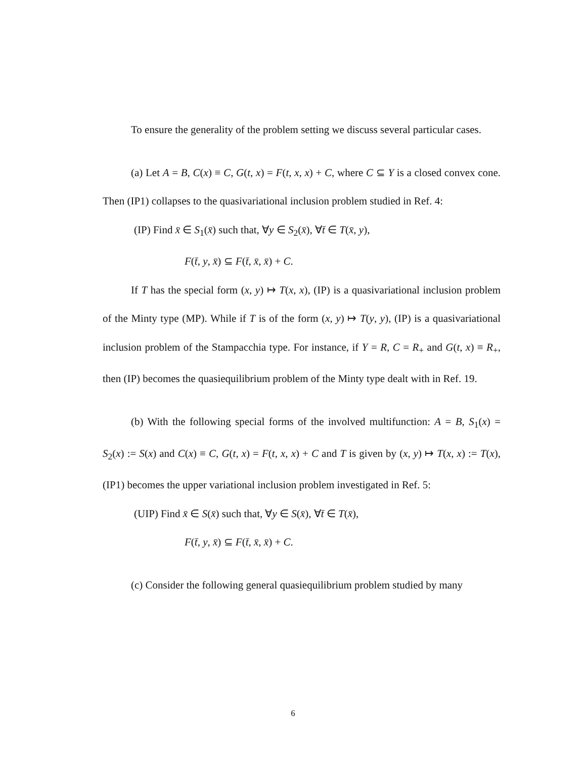To ensure the generality of the problem setting we discuss several particular cases.
(a) Let A = B, C(x) ≡ C, G(t, x) = F(t, x, x) + C, where C ⊆ Y is a closed convex cone. Then (IP1) collapses to the quasivariational inclusion problem studied in Ref. 4:
(IP) Find x̄ ∈ S<sub>1</sub>(x̄) such that, ∀y ∈ S<sub>2</sub>(x̄), ∀t̄ ∈ T(x̄, y),
F(t̄, y, x̄) ⊆ F(t̄, x̄, x̄) + C.
If T has the special form (x, y) ↦ T(x, x), (IP) is a quasivariational inclusion problem of the Minty type (MP). While if T is of the form (x, y) ↦ T(y, y), (IP) is a quasivariational inclusion problem of the Stampacchia type. For instance, if Y = R, C = R<sub>+</sub> and G(t, x) ≡ R<sub>+</sub>, then (IP) becomes the quasiequilibrium problem of the Minty type dealt with in Ref. 19.
(b) With the following special forms of the involved multifunction: A = B, S<sub>1</sub>(x) = S<sub>2</sub>(x) := S(x) and C(x) ≡ C, G(t, x) = F(t, x, x) + C and T is given by (x, y) ↦ T(x, x) := T(x), (IP1) becomes the upper variational inclusion problem investigated in Ref. 5:
(UIP) Find x̄ ∈ S(x̄) such that, ∀y ∈ S(x̄), ∀t̄ ∈ T(x̄),
F(t̄, y, x̄) ⊆ F(t̄, x̄, x̄) + C.
(c) Consider the following general quasiequilibrium problem studied by many
6